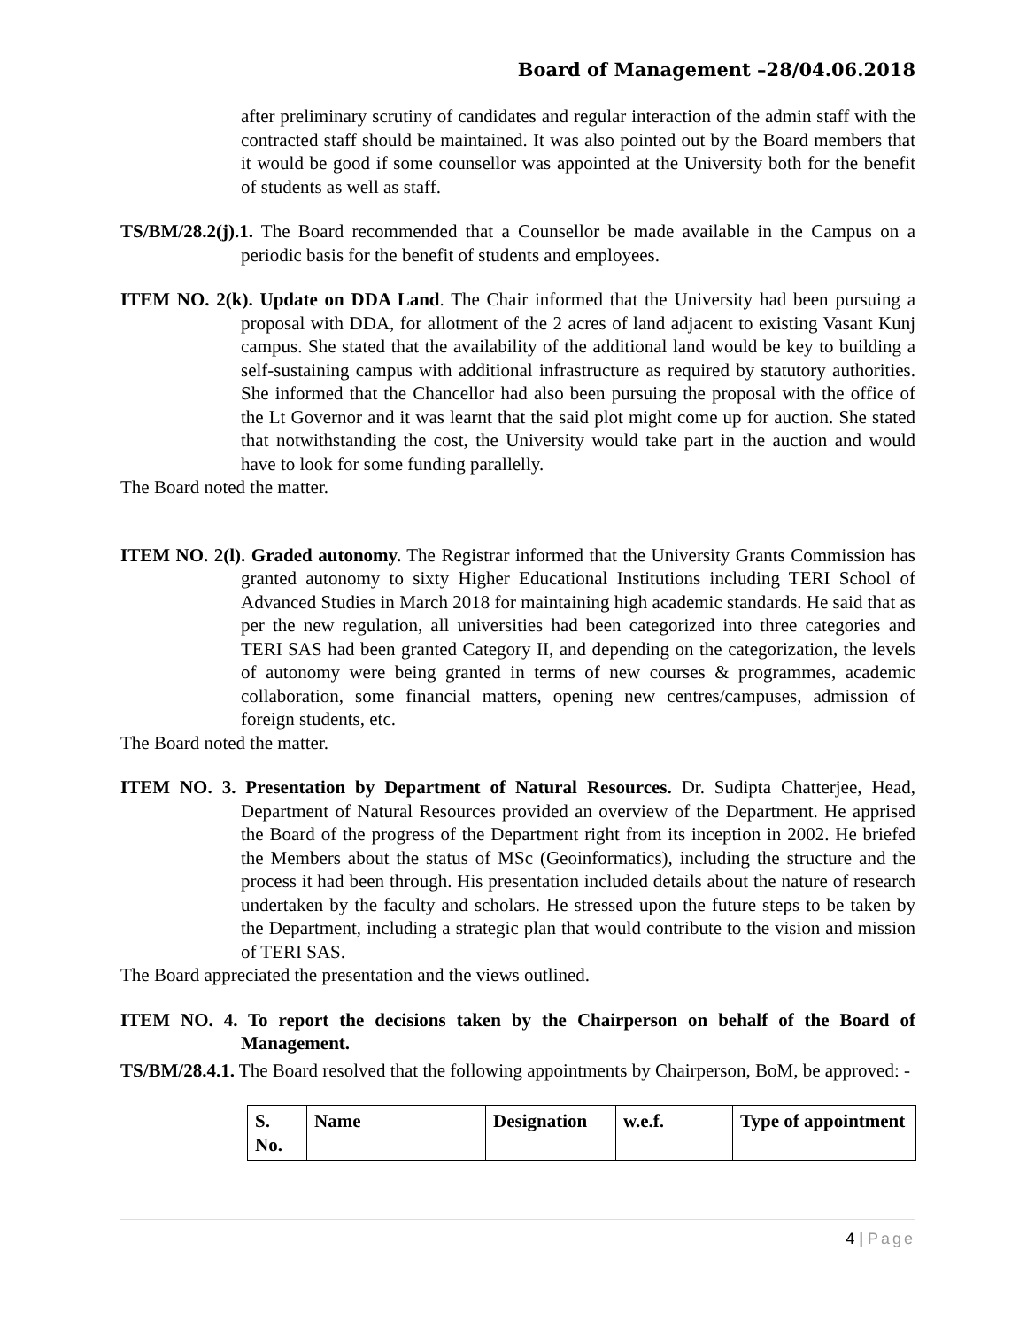Board of Management –28/04.06.2018
after preliminary scrutiny of candidates and regular interaction of the admin staff with the contracted staff should be maintained. It was also pointed out by the Board members that it would be good if some counsellor was appointed at the University both for the benefit of students as well as staff.
TS/BM/28.2(j).1. The Board recommended that a Counsellor be made available in the Campus on a periodic basis for the benefit of students and employees.
ITEM NO. 2(k). Update on DDA Land. The Chair informed that the University had been pursuing a proposal with DDA, for allotment of the 2 acres of land adjacent to existing Vasant Kunj campus. She stated that the availability of the additional land would be key to building a self-sustaining campus with additional infrastructure as required by statutory authorities. She informed that the Chancellor had also been pursuing the proposal with the office of the Lt Governor and it was learnt that the said plot might come up for auction. She stated that notwithstanding the cost, the University would take part in the auction and would have to look for some funding parallelly.
The Board noted the matter.
ITEM NO. 2(l). Graded autonomy. The Registrar informed that the University Grants Commission has granted autonomy to sixty Higher Educational Institutions including TERI School of Advanced Studies in March 2018 for maintaining high academic standards. He said that as per the new regulation, all universities had been categorized into three categories and TERI SAS had been granted Category II, and depending on the categorization, the levels of autonomy were being granted in terms of new courses & programmes, academic collaboration, some financial matters, opening new centres/campuses, admission of foreign students, etc.
The Board noted the matter.
ITEM NO. 3. Presentation by Department of Natural Resources. Dr. Sudipta Chatterjee, Head, Department of Natural Resources provided an overview of the Department. He apprised the Board of the progress of the Department right from its inception in 2002. He briefed the Members about the status of MSc (Geoinformatics), including the structure and the process it had been through. His presentation included details about the nature of research undertaken by the faculty and scholars. He stressed upon the future steps to be taken by the Department, including a strategic plan that would contribute to the vision and mission of TERI SAS.
The Board appreciated the presentation and the views outlined.
ITEM NO. 4. To report the decisions taken by the Chairperson on behalf of the Board of Management.
TS/BM/28.4.1. The Board resolved that the following appointments by Chairperson, BoM, be approved: -
| S. No. | Name | Designation | w.e.f. | Type of appointment |
| --- | --- | --- | --- | --- |
4 | Page